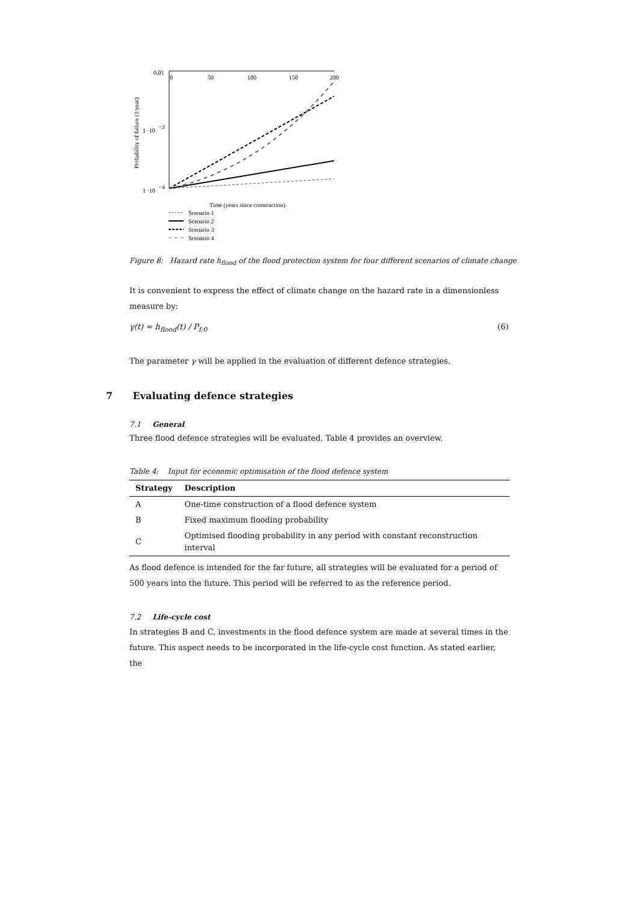0.01
0
50
100
150
200
1 ·10
−3
1 ·10
−4
Probability of failure (1/year)
Time (years since construction)
Scenario 1
Scenario 2
Scenario 3
Scenario 4
Figure 8: Hazard rate h<sub>flood</sub> of the flood protection system for four different scenarios of climate change
It is convenient to express the effect of climate change on the hazard rate in a dimensionless measure by:
γ(t) = h<sub>flood</sub>(t) / P<sub>f;0</sub> (6)
The parameter γ will be applied in the evaluation of different defence strategies.
7 Evaluating defence strategies
7.1 General
Three flood defence strategies will be evaluated. Table 4 provides an overview.
Table 4: Input for economic optimisation of the flood defence system
| Strategy | Description |
| --- | --- |
| A | One-time construction of a flood defence system |
| B | Fixed maximum flooding probability |
| C | Optimised flooding probability in any period with constant reconstruction interval |
As flood defence is intended for the far future, all strategies will be evaluated for a period of 500 years into the future. This period will be referred to as the reference period.
7.2 Life-cycle cost
In strategies B and C, investments in the flood defence system are made at several times in the future. This aspect needs to be incorporated in the life-cycle cost function. As stated earlier, the